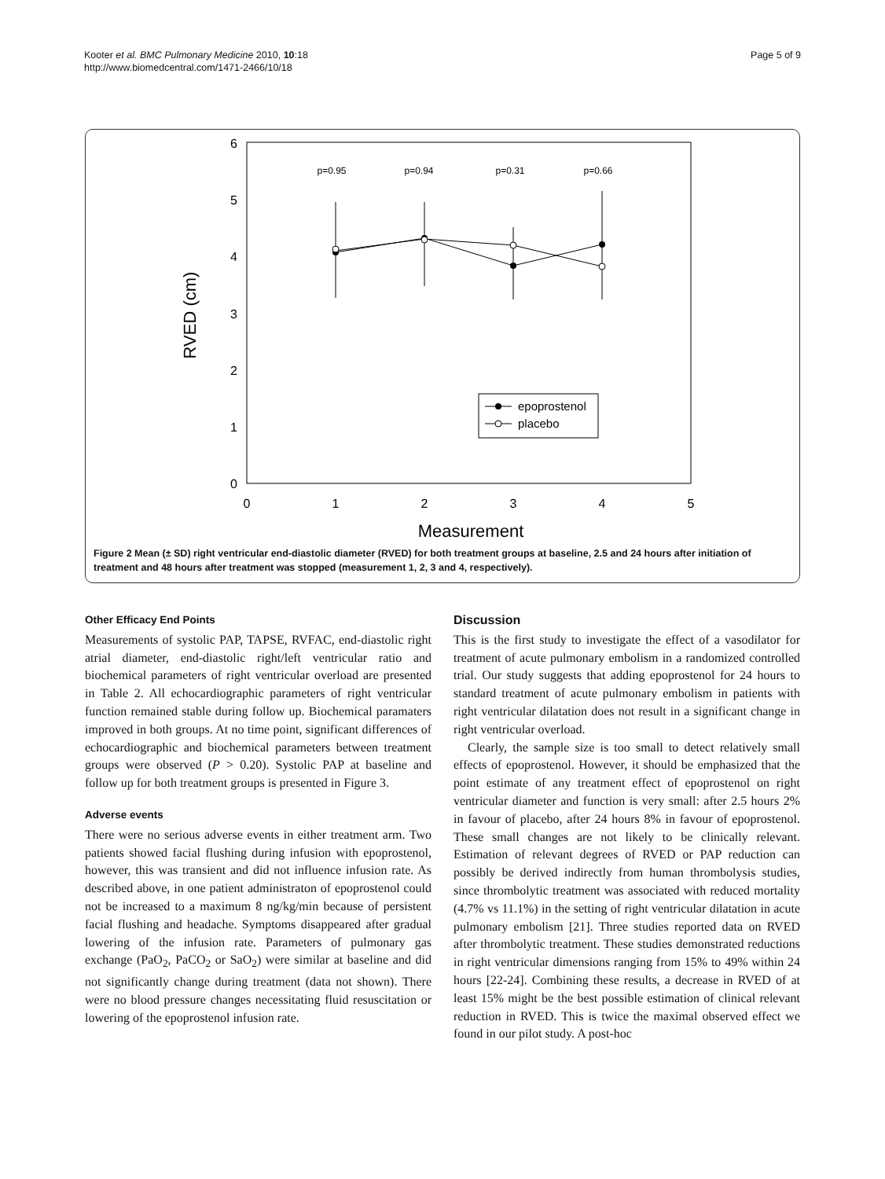Kooter et al. BMC Pulmonary Medicine 2010, 10:18
http://www.biomedcentral.com/1471-2466/10/18
Page 5 of 9
6
5
4
3
2
1
0
0
1
2
3
4
5
Measurement
RVED (cm)
p=0.95
p=0.94
p=0.31
p=0.66
epoprostenol
placebo
Figure 2 Mean (± SD) right ventricular end-diastolic diameter (RVED) for both treatment groups at baseline, 2.5 and 24 hours after initiation of treatment and 48 hours after treatment was stopped (measurement 1, 2, 3 and 4, respectively).
Other Efficacy End Points
Measurements of systolic PAP, TAPSE, RVFAC, end-diastolic right atrial diameter, end-diastolic right/left ventricular ratio and biochemical parameters of right ventricular overload are presented in Table 2. All echocardiographic parameters of right ventricular function remained stable during follow up. Biochemical paramaters improved in both groups. At no time point, significant differences of echocardiographic and biochemical parameters between treatment groups were observed (P > 0.20). Systolic PAP at baseline and follow up for both treatment groups is presented in Figure 3.
Adverse events
There were no serious adverse events in either treatment arm. Two patients showed facial flushing during infusion with epoprostenol, however, this was transient and did not influence infusion rate. As described above, in one patient administraton of epoprostenol could not be increased to a maximum 8 ng/kg/min because of persistent facial flushing and headache. Symptoms disappeared after gradual lowering of the infusion rate. Parameters of pulmonary gas exchange (PaO<sub>2</sub>, PaCO<sub>2</sub> or SaO<sub>2</sub>) were similar at baseline and did not significantly change during treatment (data not shown). There were no blood pressure changes necessitating fluid resuscitation or lowering of the epoprostenol infusion rate.
Discussion
This is the first study to investigate the effect of a vasodilator for treatment of acute pulmonary embolism in a randomized controlled trial. Our study suggests that adding epoprostenol for 24 hours to standard treatment of acute pulmonary embolism in patients with right ventricular dilatation does not result in a significant change in right ventricular overload.
Clearly, the sample size is too small to detect relatively small effects of epoprostenol. However, it should be emphasized that the point estimate of any treatment effect of epoprostenol on right ventricular diameter and function is very small: after 2.5 hours 2% in favour of placebo, after 24 hours 8% in favour of epoprostenol. These small changes are not likely to be clinically relevant. Estimation of relevant degrees of RVED or PAP reduction can possibly be derived indirectly from human thrombolysis studies, since thrombolytic treatment was associated with reduced mortality (4.7% vs 11.1%) in the setting of right ventricular dilatation in acute pulmonary embolism [21]. Three studies reported data on RVED after thrombolytic treatment. These studies demonstrated reductions in right ventricular dimensions ranging from 15% to 49% within 24 hours [22-24]. Combining these results, a decrease in RVED of at least 15% might be the best possible estimation of clinical relevant reduction in RVED. This is twice the maximal observed effect we found in our pilot study. A post-hoc